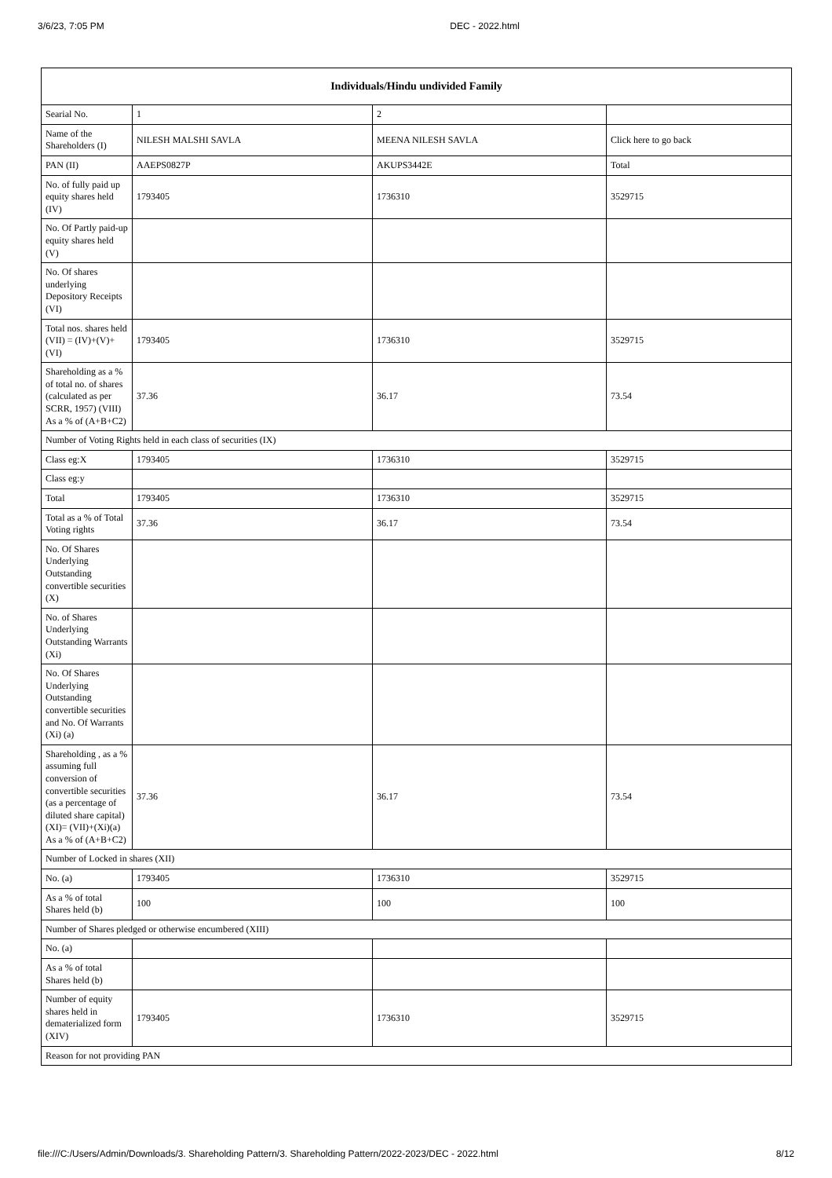3/6/23, 7:05 PM DEC - 2022.html
| Individuals/Hindu undivided Family | | | |
| --- | --- | --- | --- |
| Searial No. | 1 | 2 | |
| Name of the Shareholders (I) | NILESH MALSHI SAVLA | MEENA NILESH SAVLA | Click here to go back |
| PAN (II) | AAEPS0827P | AKUPS3442E | Total |
| No. of fully paid up equity shares held (IV) | 1793405 | 1736310 | 3529715 |
| No. Of Partly paid-up equity shares held (V) | | | |
| No. Of shares underlying Depository Receipts (VI) | | | |
| Total nos. shares held (VII) = (IV)+(V)+ (VI) | 1793405 | 1736310 | 3529715 |
| Shareholding as a % of total no. of shares (calculated as per SCRR, 1957) (VIII) As a % of (A+B+C2) | 37.36 | 36.17 | 73.54 |
| Number of Voting Rights held in each class of securities (IX) | | | |
| Class eg:X | 1793405 | 1736310 | 3529715 |
| Class eg:y | | | |
| Total | 1793405 | 1736310 | 3529715 |
| Total as a % of Total Voting rights | 37.36 | 36.17 | 73.54 |
| No. Of Shares Underlying Outstanding convertible securities (X) | | | |
| No. of Shares Underlying Outstanding Warrants (Xi) | | | |
| No. Of Shares Underlying Outstanding convertible securities and No. Of Warrants (Xi) (a) | | | |
| Shareholding , as a % assuming full conversion of convertible securities (as a percentage of diluted share capital) (XI)= (VII)+(Xi)(a) As a % of (A+B+C2) | 37.36 | 36.17 | 73.54 |
| Number of Locked in shares (XII) | | | |
| No. (a) | 1793405 | 1736310 | 3529715 |
| As a % of total Shares held (b) | 100 | 100 | 100 |
| Number of Shares pledged or otherwise encumbered (XIII) | | | |
| No. (a) | | | |
| As a % of total Shares held (b) | | | |
| Number of equity shares held in dematerialized form (XIV) | 1793405 | 1736310 | 3529715 |
| Reason for not providing PAN | | | |
file:///C:/Users/Admin/Downloads/3. Shareholding Pattern/3. Shareholding Pattern/2022-2023/DEC - 2022.html 8/12